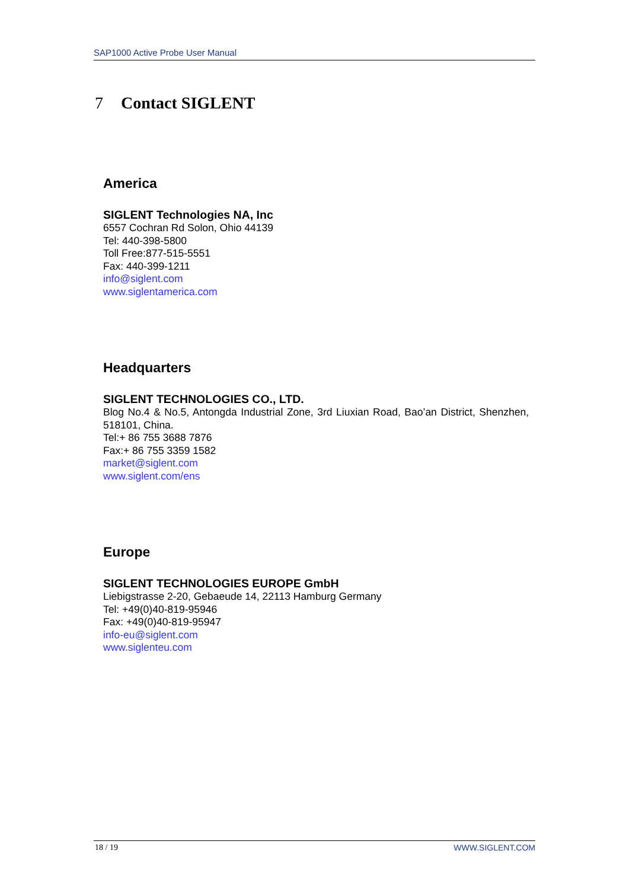SAP1000 Active Probe User Manual
7 Contact SIGLENT
America
SIGLENT Technologies NA, Inc
6557 Cochran Rd Solon, Ohio 44139
Tel: 440-398-5800
Toll Free:877-515-5551
Fax: 440-399-1211
info@siglent.com
www.siglentamerica.com
Headquarters
SIGLENT TECHNOLOGIES CO., LTD.
Blog No.4 & No.5, Antongda Industrial Zone, 3rd Liuxian Road, Bao’an District, Shenzhen, 518101, China.
Tel:+ 86 755 3688 7876
Fax:+ 86 755 3359 1582
market@siglent.com
www.siglent.com/ens
Europe
SIGLENT TECHNOLOGIES EUROPE GmbH
Liebigstrasse 2-20, Gebaeude 14, 22113 Hamburg Germany
Tel: +49(0)40-819-95946
Fax: +49(0)40-819-95947
info-eu@siglent.com
www.siglenteu.com
18 / 19 WWW.SIGLENT.COM